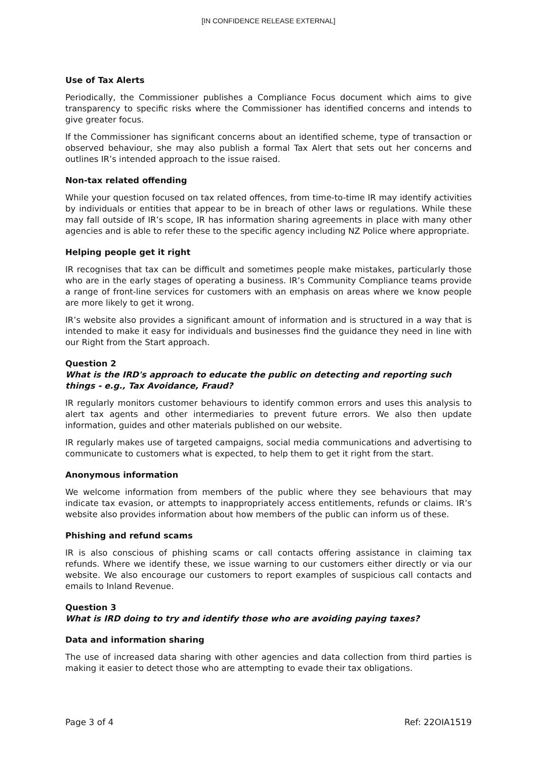[IN CONFIDENCE RELEASE EXTERNAL]
Use of Tax Alerts
Periodically, the Commissioner publishes a Compliance Focus document which aims to give transparency to specific risks where the Commissioner has identified concerns and intends to give greater focus.
If the Commissioner has significant concerns about an identified scheme, type of transaction or observed behaviour, she may also publish a formal Tax Alert that sets out her concerns and outlines IR’s intended approach to the issue raised.
Non-tax related offending
While your question focused on tax related offences, from time-to-time IR may identify activities by individuals or entities that appear to be in breach of other laws or regulations. While these may fall outside of IR’s scope, IR has information sharing agreements in place with many other agencies and is able to refer these to the specific agency including NZ Police where appropriate.
Helping people get it right
IR recognises that tax can be difficult and sometimes people make mistakes, particularly those who are in the early stages of operating a business. IR’s Community Compliance teams provide a range of front-line services for customers with an emphasis on areas where we know people are more likely to get it wrong.
IR’s website also provides a significant amount of information and is structured in a way that is intended to make it easy for individuals and businesses find the guidance they need in line with our Right from the Start approach.
Question 2
What is the IRD's approach to educate the public on detecting and reporting such things - e.g., Tax Avoidance, Fraud?
IR regularly monitors customer behaviours to identify common errors and uses this analysis to alert tax agents and other intermediaries to prevent future errors. We also then update information, guides and other materials published on our website.
IR regularly makes use of targeted campaigns, social media communications and advertising to communicate to customers what is expected, to help them to get it right from the start.
Anonymous information
We welcome information from members of the public where they see behaviours that may indicate tax evasion, or attempts to inappropriately access entitlements, refunds or claims. IR’s website also provides information about how members of the public can inform us of these.
Phishing and refund scams
IR is also conscious of phishing scams or call contacts offering assistance in claiming tax refunds. Where we identify these, we issue warning to our customers either directly or via our website. We also encourage our customers to report examples of suspicious call contacts and emails to Inland Revenue.
Question 3
What is IRD doing to try and identify those who are avoiding paying taxes?
Data and information sharing
The use of increased data sharing with other agencies and data collection from third parties is making it easier to detect those who are attempting to evade their tax obligations.
Page 3 of 4 Ref: 22OIA1519